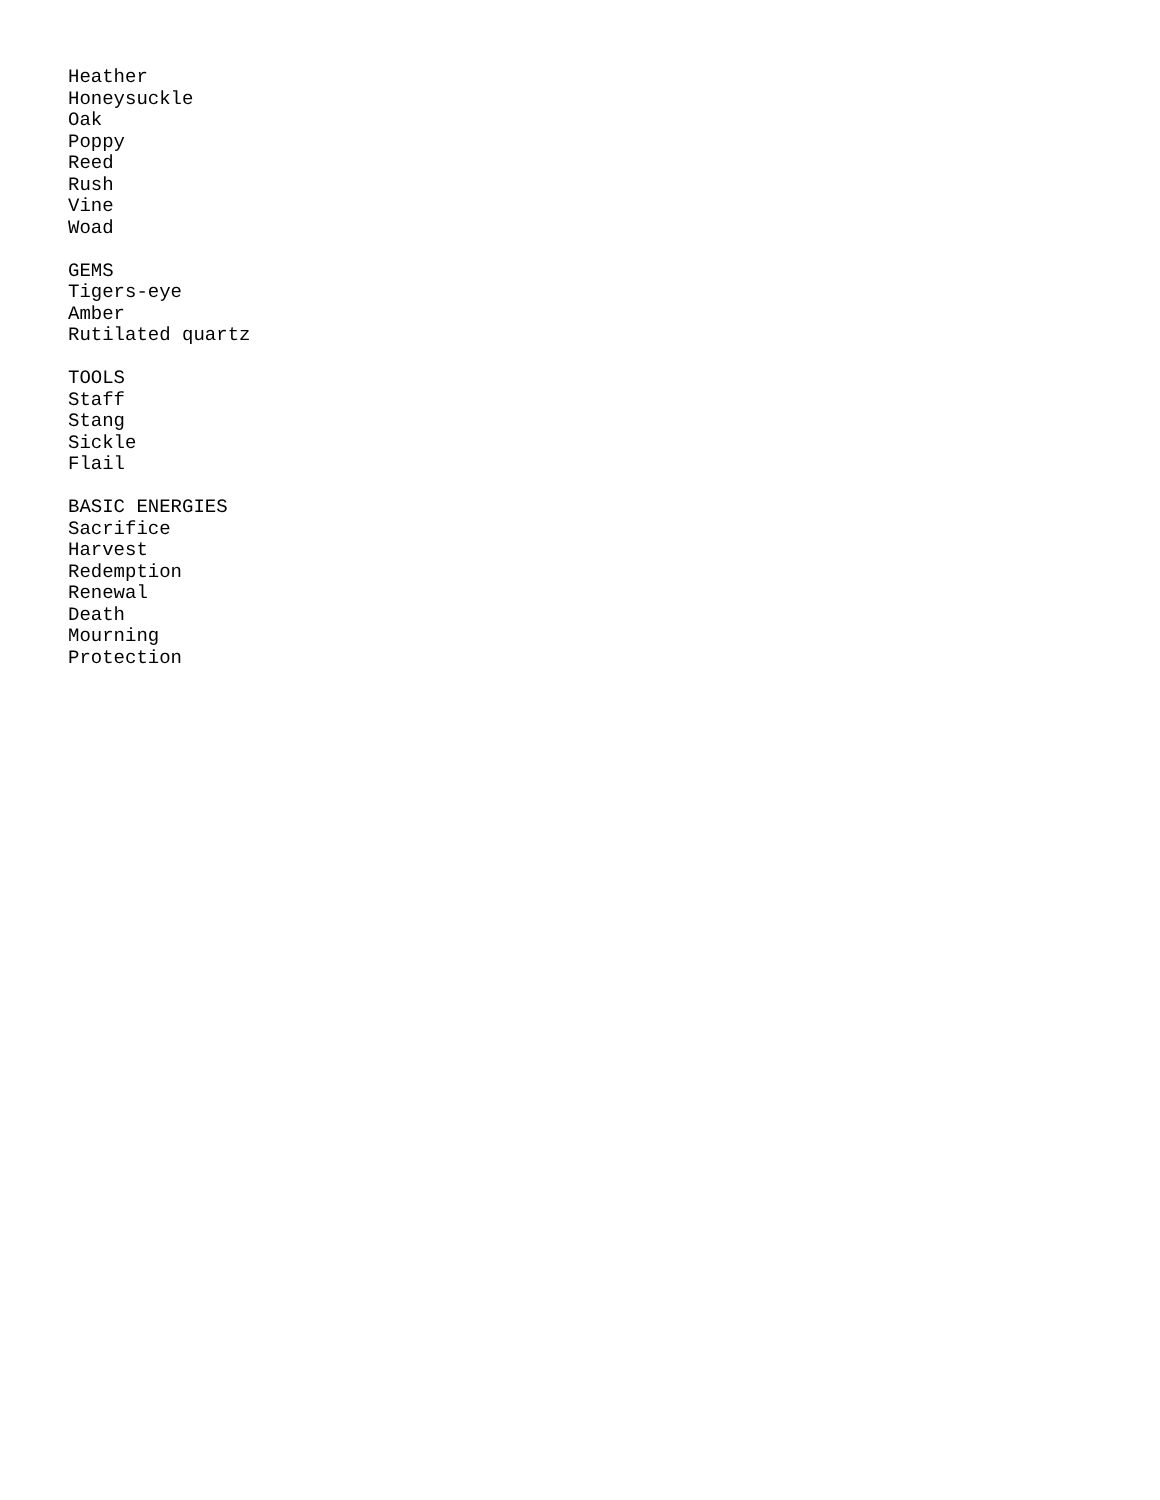Heather
Honeysuckle
Oak
Poppy
Reed
Rush
Vine
Woad

GEMS
Tigers-eye
Amber
Rutilated quartz

TOOLS
Staff
Stang
Sickle
Flail

BASIC ENERGIES
Sacrifice
Harvest
Redemption
Renewal
Death
Mourning
Protection